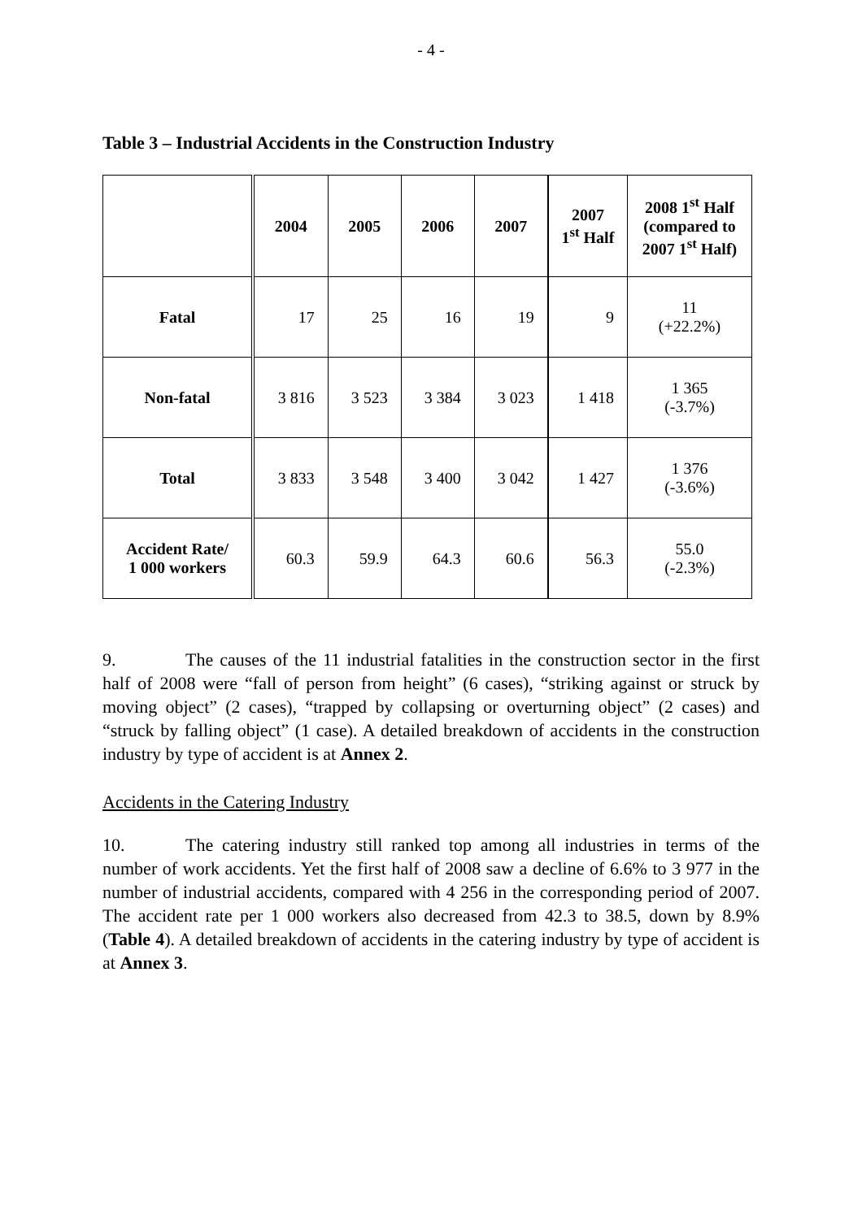- 4 -
Table 3 – Industrial Accidents in the Construction Industry
| | 2004 | 2005 | 2006 | 2007 | 2007 1<sup>st</sup> Half | 2008 1<sup>st</sup> Half (compared to 2007 1<sup>st</sup> Half) |
| --- | --- | --- | --- | --- | --- | --- |
| Fatal | 17 | 25 | 16 | 19 | 9 | 11 (+22.2%) |
| Non-fatal | 3 816 | 3 523 | 3 384 | 3 023 | 1 418 | 1 365 (-3.7%) |
| Total | 3 833 | 3 548 | 3 400 | 3 042 | 1 427 | 1 376 (-3.6%) |
| Accident Rate/ 1 000 workers | 60.3 | 59.9 | 64.3 | 60.6 | 56.3 | 55.0 (-2.3%) |
9. The causes of the 11 industrial fatalities in the construction sector in the first half of 2008 were “fall of person from height” (6 cases), “striking against or struck by moving object” (2 cases), “trapped by collapsing or overturning object” (2 cases) and “struck by falling object” (1 case). A detailed breakdown of accidents in the construction industry by type of accident is at Annex 2.
Accidents in the Catering Industry
10. The catering industry still ranked top among all industries in terms of the number of work accidents. Yet the first half of 2008 saw a decline of 6.6% to 3 977 in the number of industrial accidents, compared with 4 256 in the corresponding period of 2007. The accident rate per 1 000 workers also decreased from 42.3 to 38.5, down by 8.9% (Table 4). A detailed breakdown of accidents in the catering industry by type of accident is at Annex 3.